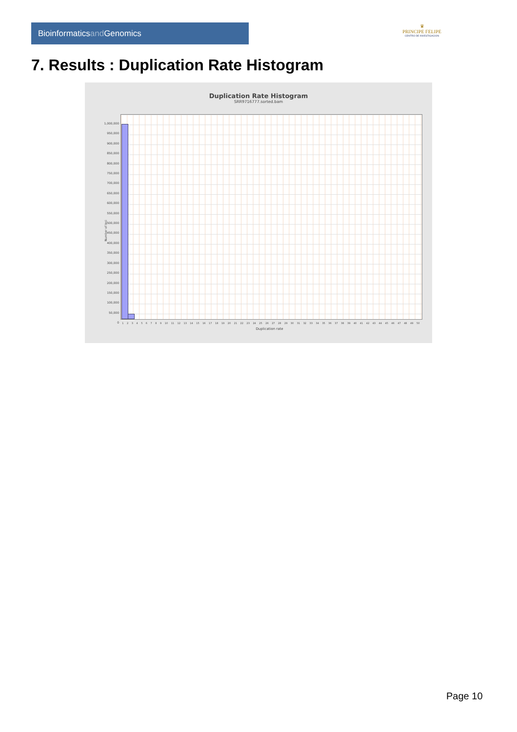Bioinformaticsand Genomics
♛
PRINCIPE FELIPE
CENTRO DE INVESTIGACION
7. Results : Duplication Rate Histogram
Duplication Rate Histogram
SRR9716777.sorted.bam
Number of loci
1,000,000
950,000
900,000
850,000
800,000
750,000
700,000
650,000
600,000
550,000
500,000
450,000
400,000
350,000
300,000
250,000
200,000
150,000
100,000
50,000
0
1 2 3 4 5 6 7 8 9 10 11 12 13 14 15 16 17 18 19 20 21 22 23 24 25 26 27 28 29 30 31 32 33 34 35 36 37 38 39 40 41 42 43 44 45 46 47 48 49 50
Duplication rate
Page 10